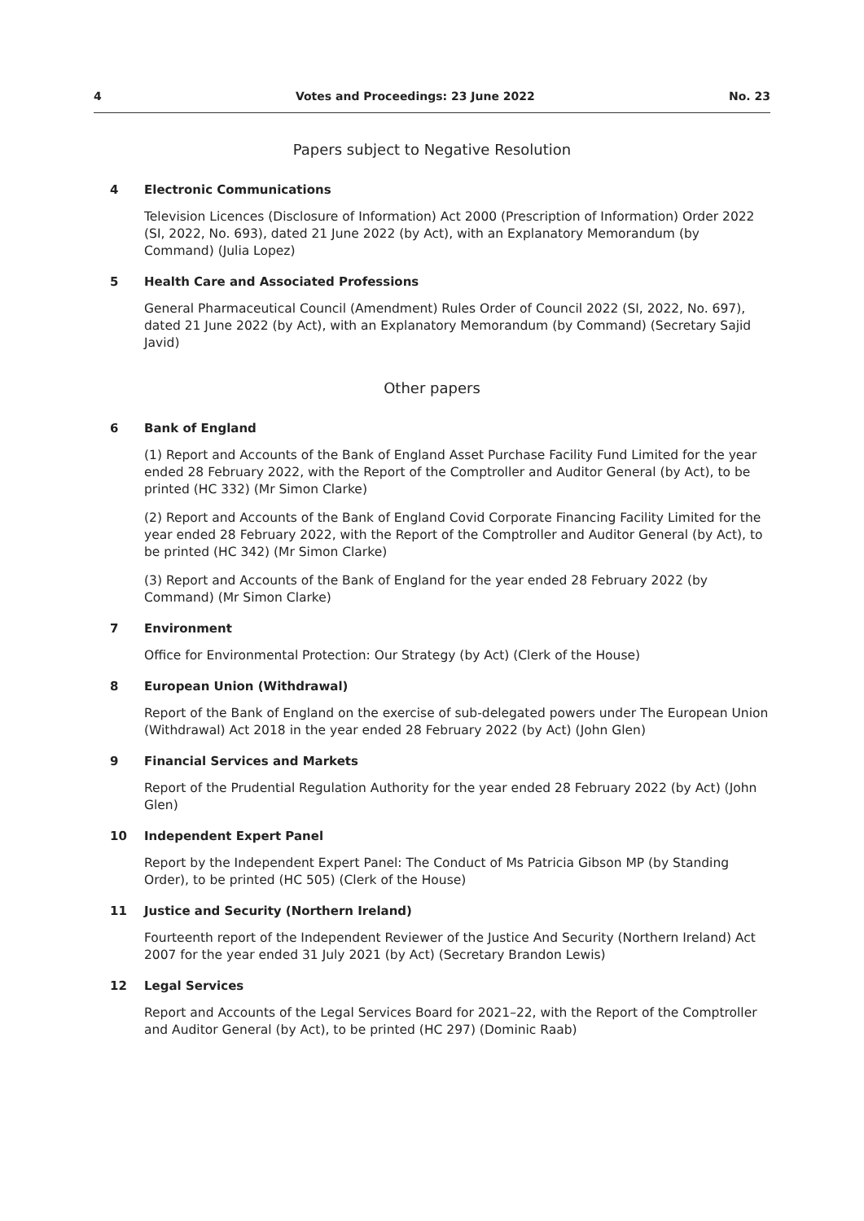4 Votes and Proceedings: 23 June 2022 No. 23
Papers subject to Negative Resolution
4 Electronic Communications
Television Licences (Disclosure of Information) Act 2000 (Prescription of Information) Order 2022 (SI, 2022, No. 693), dated 21 June 2022 (by Act), with an Explanatory Memorandum (by Command) (Julia Lopez)
5 Health Care and Associated Professions
General Pharmaceutical Council (Amendment) Rules Order of Council 2022 (SI, 2022, No. 697), dated 21 June 2022 (by Act), with an Explanatory Memorandum (by Command) (Secretary Sajid Javid)
Other papers
6 Bank of England
(1) Report and Accounts of the Bank of England Asset Purchase Facility Fund Limited for the year ended 28 February 2022, with the Report of the Comptroller and Auditor General (by Act), to be printed (HC 332) (Mr Simon Clarke)
(2) Report and Accounts of the Bank of England Covid Corporate Financing Facility Limited for the year ended 28 February 2022, with the Report of the Comptroller and Auditor General (by Act), to be printed (HC 342) (Mr Simon Clarke)
(3) Report and Accounts of the Bank of England for the year ended 28 February 2022 (by Command) (Mr Simon Clarke)
7 Environment
Office for Environmental Protection: Our Strategy (by Act) (Clerk of the House)
8 European Union (Withdrawal)
Report of the Bank of England on the exercise of sub-delegated powers under The European Union (Withdrawal) Act 2018 in the year ended 28 February 2022 (by Act) (John Glen)
9 Financial Services and Markets
Report of the Prudential Regulation Authority for the year ended 28 February 2022 (by Act) (John Glen)
10 Independent Expert Panel
Report by the Independent Expert Panel: The Conduct of Ms Patricia Gibson MP (by Standing Order), to be printed (HC 505) (Clerk of the House)
11 Justice and Security (Northern Ireland)
Fourteenth report of the Independent Reviewer of the Justice And Security (Northern Ireland) Act 2007 for the year ended 31 July 2021 (by Act) (Secretary Brandon Lewis)
12 Legal Services
Report and Accounts of the Legal Services Board for 2021–22, with the Report of the Comptroller and Auditor General (by Act), to be printed (HC 297) (Dominic Raab)